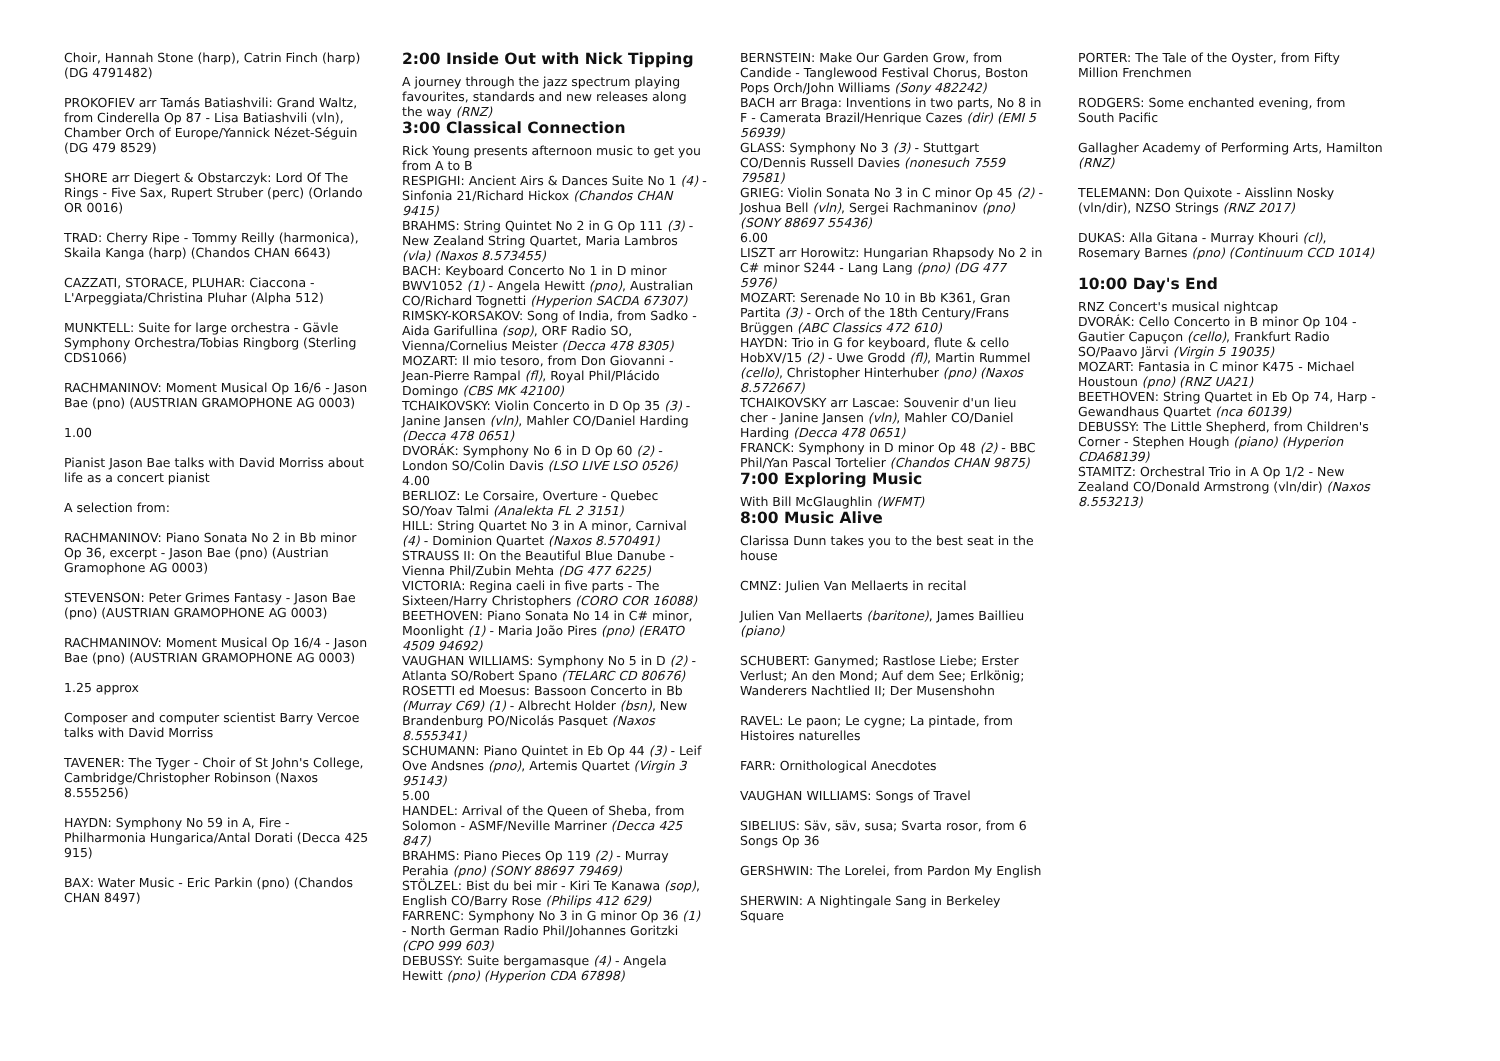Choir, Hannah Stone (harp), Catrin Finch (harp) (DG 4791482)
PROKOFIEV arr Tamás Batiashvili: Grand Waltz, from Cinderella Op 87 - Lisa Batiashvili (vln), Chamber Orch of Europe/Yannick Nézet-Séguin (DG 479 8529)
SHORE arr Diegert & Obstarczyk: Lord Of The Rings - Five Sax, Rupert Struber (perc) (Orlando OR 0016)
TRAD: Cherry Ripe - Tommy Reilly (harmonica), Skaila Kanga (harp) (Chandos CHAN 6643)
CAZZATI, STORACE, PLUHAR: Ciaccona - L'Arpeggiata/Christina Pluhar (Alpha 512)
MUNKTELL: Suite for large orchestra - Gävle Symphony Orchestra/Tobias Ringborg (Sterling CDS1066)
RACHMANINOV: Moment Musical Op 16/6 - Jason Bae (pno) (AUSTRIAN GRAMOPHONE AG 0003)
1.00
Pianist Jason Bae talks with David Morriss about life as a concert pianist
A selection from:
RACHMANINOV: Piano Sonata No 2 in Bb minor Op 36, excerpt - Jason Bae (pno) (Austrian Gramophone AG 0003)
STEVENSON: Peter Grimes Fantasy - Jason Bae (pno) (AUSTRIAN GRAMOPHONE AG 0003)
RACHMANINOV: Moment Musical Op 16/4 - Jason Bae (pno) (AUSTRIAN GRAMOPHONE AG 0003)
1.25 approx
Composer and computer scientist Barry Vercoe talks with David Morriss
TAVENER: The Tyger - Choir of St John's College, Cambridge/Christopher Robinson (Naxos 8.555256)
HAYDN: Symphony No 59 in A, Fire - Philharmonia Hungarica/Antal Dorati (Decca 425 915)
BAX: Water Music - Eric Parkin (pno) (Chandos CHAN 8497)
2:00 Inside Out with Nick Tipping
A journey through the jazz spectrum playing favourites, standards and new releases along the way (RNZ)
3:00 Classical Connection
Rick Young presents afternoon music to get you from A to B
RESPIGHI: Ancient Airs & Dances Suite No 1 (4) - Sinfonia 21/Richard Hickox (Chandos CHAN 9415)
BRAHMS: String Quintet No 2 in G Op 111 (3) - New Zealand String Quartet, Maria Lambros (vla) (Naxos 8.573455)
BACH: Keyboard Concerto No 1 in D minor BWV1052 (1) - Angela Hewitt (pno), Australian CO/Richard Tognetti (Hyperion SACDA 67307)
RIMSKY-KORSAKOV: Song of India, from Sadko - Aida Garifullina (sop), ORF Radio SO, Vienna/Cornelius Meister (Decca 478 8305)
MOZART: Il mio tesoro, from Don Giovanni - Jean-Pierre Rampal (fl), Royal Phil/Plácido Domingo (CBS MK 42100)
TCHAIKOVSKY: Violin Concerto in D Op 35 (3) - Janine Jansen (vln), Mahler CO/Daniel Harding (Decca 478 0651)
DVORÁK: Symphony No 6 in D Op 60 (2) - London SO/Colin Davis (LSO LIVE LSO 0526)
4.00
BERLIOZ: Le Corsaire, Overture - Quebec SO/Yoav Talmi (Analekta FL 2 3151)
HILL: String Quartet No 3 in A minor, Carnival (4) - Dominion Quartet (Naxos 8.570491)
STRAUSS II: On the Beautiful Blue Danube - Vienna Phil/Zubin Mehta (DG 477 6225)
VICTORIA: Regina caeli in five parts - The Sixteen/Harry Christophers (CORO COR 16088)
BEETHOVEN: Piano Sonata No 14 in C# minor, Moonlight (1) - Maria João Pires (pno) (ERATO 4509 94692)
VAUGHAN WILLIAMS: Symphony No 5 in D (2) - Atlanta SO/Robert Spano (TELARC CD 80676)
ROSETTI ed Moesus: Bassoon Concerto in Bb (Murray C69) (1) - Albrecht Holder (bsn), New Brandenburg PO/Nicolás Pasquet (Naxos 8.555341)
SCHUMANN: Piano Quintet in Eb Op 44 (3) - Leif Ove Andsnes (pno), Artemis Quartet (Virgin 3 95143)
5.00
HANDEL: Arrival of the Queen of Sheba, from Solomon - ASMF/Neville Marriner (Decca 425 847)
BRAHMS: Piano Pieces Op 119 (2) - Murray Perahia (pno) (SONY 88697 79469)
STÖLZEL: Bist du bei mir - Kiri Te Kanawa (sop), English CO/Barry Rose (Philips 412 629)
FARRENC: Symphony No 3 in G minor Op 36 (1) - North German Radio Phil/Johannes Goritzki (CPO 999 603)
DEBUSSY: Suite bergamasque (4) - Angela Hewitt (pno) (Hyperion CDA 67898)
BERNSTEIN: Make Our Garden Grow, from Candide - Tanglewood Festival Chorus, Boston Pops Orch/John Williams (Sony 482242)
BACH arr Braga: Inventions in two parts, No 8 in F - Camerata Brazil/Henrique Cazes (dir) (EMI 5 56939)
GLASS: Symphony No 3 (3) - Stuttgart CO/Dennis Russell Davies (nonesuch 7559 79581)
GRIEG: Violin Sonata No 3 in C minor Op 45 (2) - Joshua Bell (vln), Sergei Rachmaninov (pno) (SONY 88697 55436)
6.00
LISZT arr Horowitz: Hungarian Rhapsody No 2 in C# minor S244 - Lang Lang (pno) (DG 477 5976)
MOZART: Serenade No 10 in Bb K361, Gran Partita (3) - Orch of the 18th Century/Frans Brüggen (ABC Classics 472 610)
HAYDN: Trio in G for keyboard, flute & cello HobXV/15 (2) - Uwe Grodd (fl), Martin Rummel (cello), Christopher Hinterhuber (pno) (Naxos 8.572667)
TCHAIKOVSKY arr Lascae: Souvenir d'un lieu cher - Janine Jansen (vln), Mahler CO/Daniel Harding (Decca 478 0651)
FRANCK: Symphony in D minor Op 48 (2) - BBC Phil/Yan Pascal Tortelier (Chandos CHAN 9875)
7:00 Exploring Music
With Bill McGlaughlin (WFMT)
8:00 Music Alive
Clarissa Dunn takes you to the best seat in the house
CMNZ: Julien Van Mellaerts in recital
Julien Van Mellaerts (baritone), James Baillieu (piano)
SCHUBERT: Ganymed; Rastlose Liebe; Erster Verlust; An den Mond; Auf dem See; Erlkönig; Wanderers Nachtlied II; Der Musenshohn
RAVEL: Le paon; Le cygne; La pintade, from Histoires naturelles
FARR: Ornithological Anecdotes
VAUGHAN WILLIAMS: Songs of Travel
SIBELIUS: Säv, säv, susa; Svarta rosor, from 6 Songs Op 36
GERSHWIN: The Lorelei, from Pardon My English
SHERWIN: A Nightingale Sang in Berkeley Square
PORTER: The Tale of the Oyster, from Fifty Million Frenchmen
RODGERS: Some enchanted evening, from South Pacific
Gallagher Academy of Performing Arts, Hamilton (RNZ)
TELEMANN: Don Quixote - Aisslinn Nosky (vln/dir), NZSO Strings (RNZ 2017)
DUKAS: Alla Gitana - Murray Khouri (cl), Rosemary Barnes (pno) (Continuum CCD 1014)
10:00 Day's End
RNZ Concert's musical nightcap
DVORÁK: Cello Concerto in B minor Op 104 - Gautier Capuçon (cello), Frankfurt Radio SO/Paavo Järvi (Virgin 5 19035)
MOZART: Fantasia in C minor K475 - Michael Houstoun (pno) (RNZ UA21)
BEETHOVEN: String Quartet in Eb Op 74, Harp - Gewandhaus Quartet (nca 60139)
DEBUSSY: The Little Shepherd, from Children's Corner - Stephen Hough (piano) (Hyperion CDA68139)
STAMITZ: Orchestral Trio in A Op 1/2 - New Zealand CO/Donald Armstrong (vln/dir) (Naxos 8.553213)